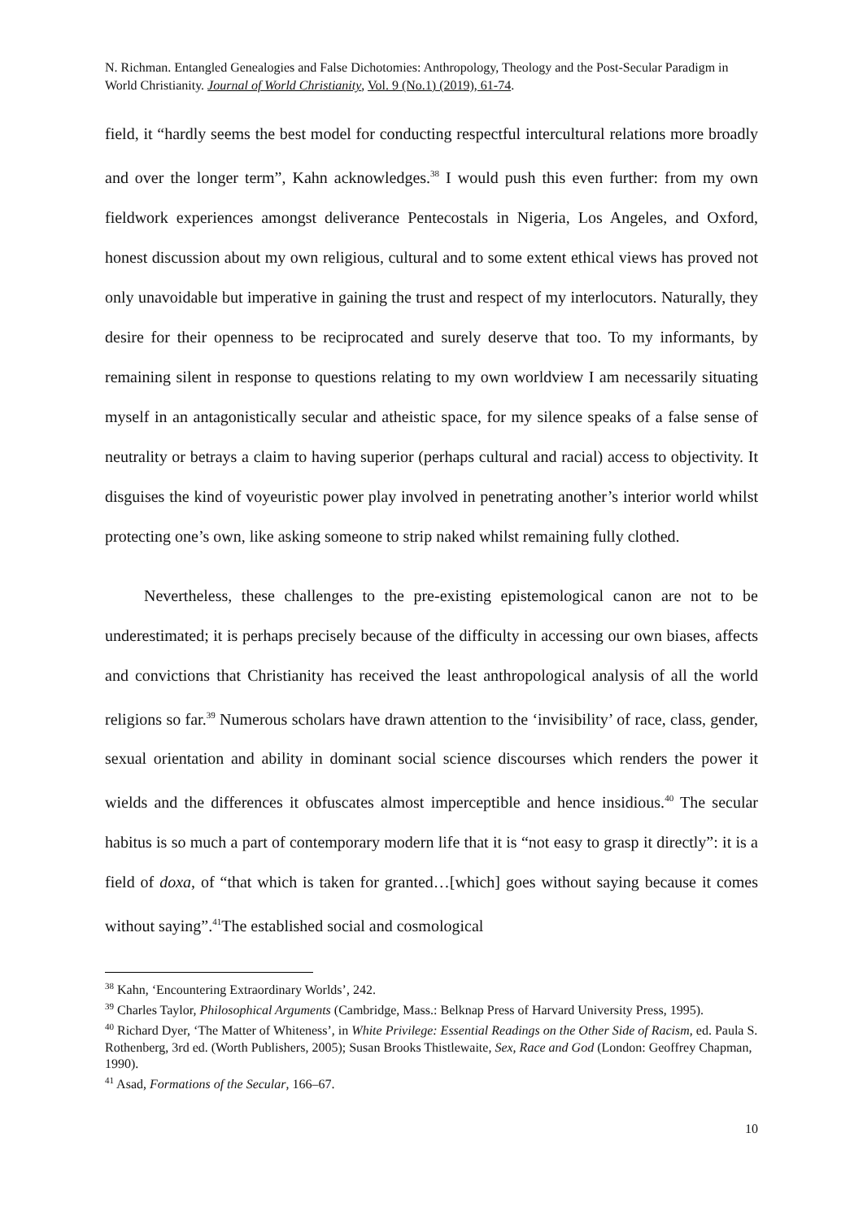N. Richman. Entangled Genealogies and False Dichotomies: Anthropology, Theology and the Post-Secular Paradigm in World Christianity. Journal of World Christianity, Vol. 9 (No.1) (2019), 61-74.
field, it “hardly seems the best model for conducting respectful intercultural relations more broadly and over the longer term”, Kahn acknowledges.<sup>38</sup> I would push this even further: from my own fieldwork experiences amongst deliverance Pentecostals in Nigeria, Los Angeles, and Oxford, honest discussion about my own religious, cultural and to some extent ethical views has proved not only unavoidable but imperative in gaining the trust and respect of my interlocutors. Naturally, they desire for their openness to be reciprocated and surely deserve that too. To my informants, by remaining silent in response to questions relating to my own worldview I am necessarily situating myself in an antagonistically secular and atheistic space, for my silence speaks of a false sense of neutrality or betrays a claim to having superior (perhaps cultural and racial) access to objectivity. It disguises the kind of voyeuristic power play involved in penetrating another’s interior world whilst protecting one’s own, like asking someone to strip naked whilst remaining fully clothed.
Nevertheless, these challenges to the pre-existing epistemological canon are not to be underestimated; it is perhaps precisely because of the difficulty in accessing our own biases, affects and convictions that Christianity has received the least anthropological analysis of all the world religions so far.<sup>39</sup> Numerous scholars have drawn attention to the ‘invisibility’ of race, class, gender, sexual orientation and ability in dominant social science discourses which renders the power it wields and the differences it obfuscates almost imperceptible and hence insidious.<sup>40</sup> The secular habitus is so much a part of contemporary modern life that it is “not easy to grasp it directly”: it is a field of doxa, of “that which is taken for granted…[which] goes without saying because it comes without saying”.<sup>41</sup>The established social and cosmological
<sup>38</sup> Kahn, ‘Encountering Extraordinary Worlds’, 242.
<sup>39</sup> Charles Taylor, Philosophical Arguments (Cambridge, Mass.: Belknap Press of Harvard University Press, 1995).
<sup>40</sup> Richard Dyer, ‘The Matter of Whiteness’, in White Privilege: Essential Readings on the Other Side of Racism, ed. Paula S. Rothenberg, 3rd ed. (Worth Publishers, 2005); Susan Brooks Thistlewaite, Sex, Race and God (London: Geoffrey Chapman, 1990).
<sup>41</sup> Asad, Formations of the Secular, 166–67.
10